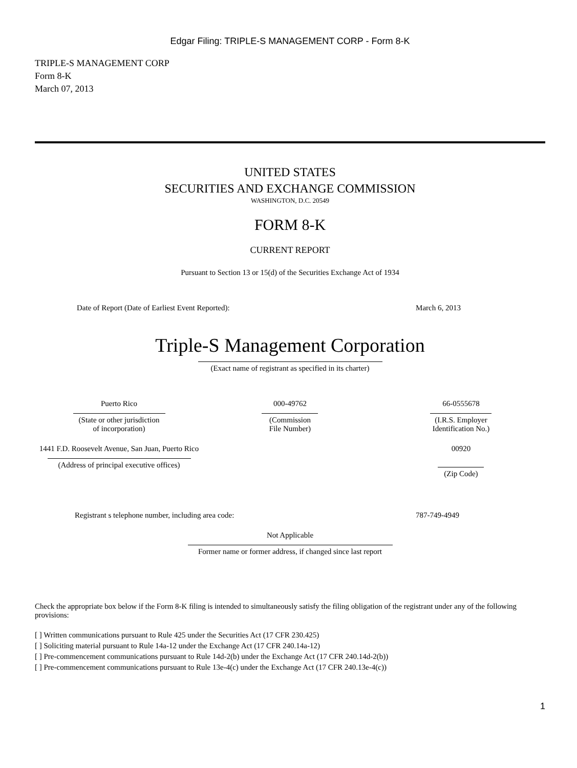Edgar Filing: TRIPLE-S MANAGEMENT CORP - Form 8-K
TRIPLE-S MANAGEMENT CORP
Form 8-K
March 07, 2013
UNITED STATES
SECURITIES AND EXCHANGE COMMISSION
WASHINGTON, D.C. 20549
FORM 8-K
CURRENT REPORT
Pursuant to Section 13 or 15(d) of the Securities Exchange Act of 1934
| Date of Report (Date of Earliest Event Reported): | March 6, 2013 |
Triple-S Management Corporation
(Exact name of registrant as specified in its charter)
| Puerto Rico (State or other jurisdiction of incorporation) | 000-49762 (Commission File Number) | 66-0555678 (I.R.S. Employer Identification No.) |
| 1441 F.D. Roosevelt Avenue, San Juan, Puerto Rico (Address of principal executive offices) | | 00920 (Zip Code) |
| Registrant s telephone number, including area code: | 787-749-4949 |
Not Applicable
Former name or former address, if changed since last report
Check the appropriate box below if the Form 8-K filing is intended to simultaneously satisfy the filing obligation of the registrant under any of the following provisions:
[ ] Written communications pursuant to Rule 425 under the Securities Act (17 CFR 230.425)
[ ] Soliciting material pursuant to Rule 14a-12 under the Exchange Act (17 CFR 240.14a-12)
[ ] Pre-commencement communications pursuant to Rule 14d-2(b) under the Exchange Act (17 CFR 240.14d-2(b))
[ ] Pre-commencement communications pursuant to Rule 13e-4(c) under the Exchange Act (17 CFR 240.13e-4(c))
1